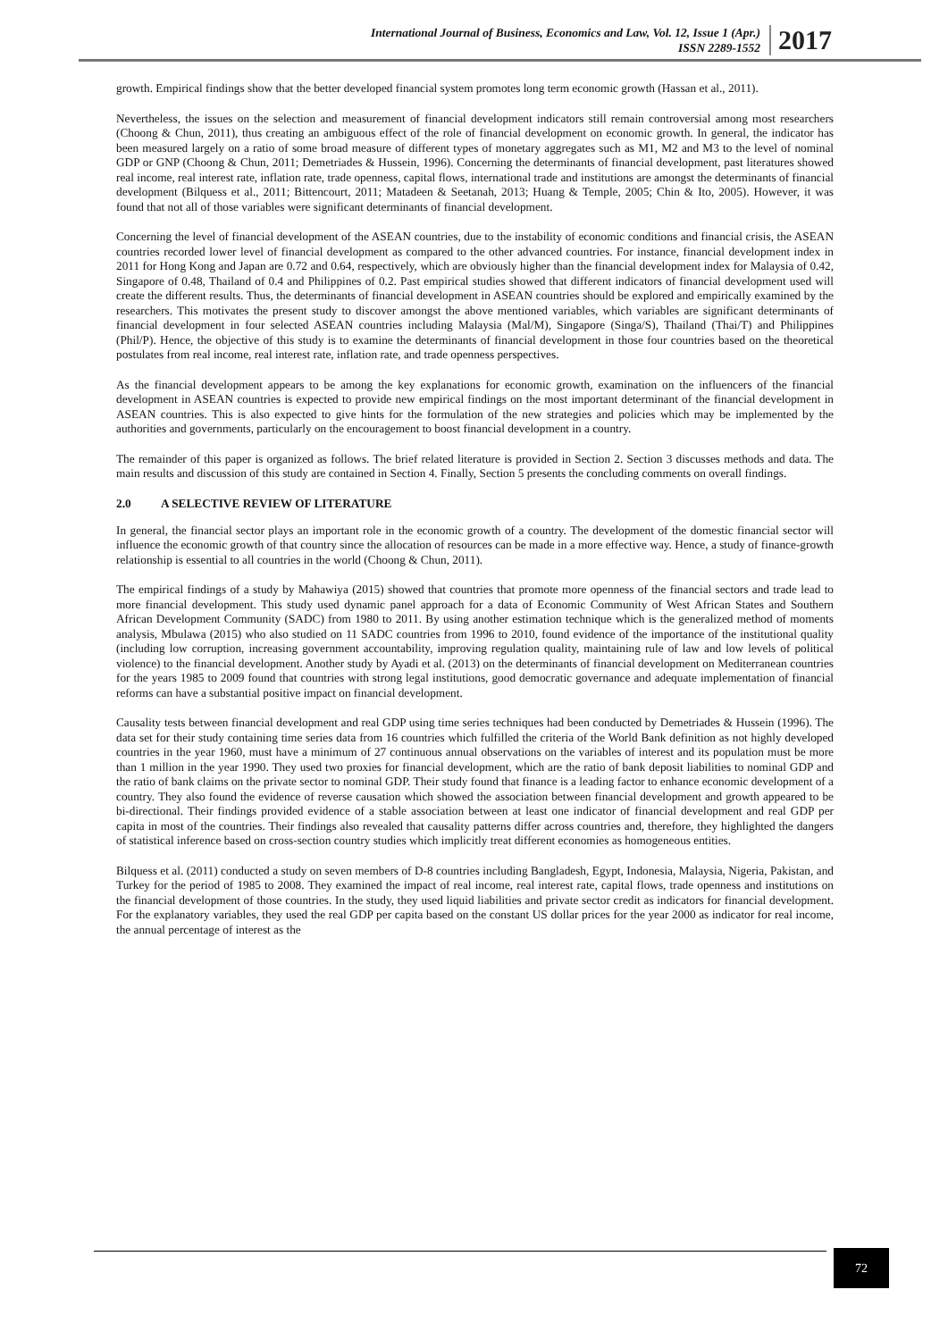International Journal of Business, Economics and Law, Vol. 12, Issue 1 (Apr.)
ISSN 2289-1552
2017
growth. Empirical findings show that the better developed financial system promotes long term economic growth (Hassan et al., 2011).
Nevertheless, the issues on the selection and measurement of financial development indicators still remain controversial among most researchers (Choong & Chun, 2011), thus creating an ambiguous effect of the role of financial development on economic growth. In general, the indicator has been measured largely on a ratio of some broad measure of different types of monetary aggregates such as M1, M2 and M3 to the level of nominal GDP or GNP (Choong & Chun, 2011; Demetriades & Hussein, 1996). Concerning the determinants of financial development, past literatures showed real income, real interest rate, inflation rate, trade openness, capital flows, international trade and institutions are amongst the determinants of financial development (Bilquess et al., 2011; Bittencourt, 2011; Matadeen & Seetanah, 2013; Huang & Temple, 2005; Chin & Ito, 2005). However, it was found that not all of those variables were significant determinants of financial development.
Concerning the level of financial development of the ASEAN countries, due to the instability of economic conditions and financial crisis, the ASEAN countries recorded lower level of financial development as compared to the other advanced countries. For instance, financial development index in 2011 for Hong Kong and Japan are 0.72 and 0.64, respectively, which are obviously higher than the financial development index for Malaysia of 0.42, Singapore of 0.48, Thailand of 0.4 and Philippines of 0.2. Past empirical studies showed that different indicators of financial development used will create the different results. Thus, the determinants of financial development in ASEAN countries should be explored and empirically examined by the researchers. This motivates the present study to discover amongst the above mentioned variables, which variables are significant determinants of financial development in four selected ASEAN countries including Malaysia (Mal/M), Singapore (Singa/S), Thailand (Thai/T) and Philippines (Phil/P). Hence, the objective of this study is to examine the determinants of financial development in those four countries based on the theoretical postulates from real income, real interest rate, inflation rate, and trade openness perspectives.
As the financial development appears to be among the key explanations for economic growth, examination on the influencers of the financial development in ASEAN countries is expected to provide new empirical findings on the most important determinant of the financial development in ASEAN countries. This is also expected to give hints for the formulation of the new strategies and policies which may be implemented by the authorities and governments, particularly on the encouragement to boost financial development in a country.
The remainder of this paper is organized as follows. The brief related literature is provided in Section 2. Section 3 discusses methods and data. The main results and discussion of this study are contained in Section 4. Finally, Section 5 presents the concluding comments on overall findings.
2.0 A SELECTIVE REVIEW OF LITERATURE
In general, the financial sector plays an important role in the economic growth of a country. The development of the domestic financial sector will influence the economic growth of that country since the allocation of resources can be made in a more effective way. Hence, a study of finance-growth relationship is essential to all countries in the world (Choong & Chun, 2011).
The empirical findings of a study by Mahawiya (2015) showed that countries that promote more openness of the financial sectors and trade lead to more financial development. This study used dynamic panel approach for a data of Economic Community of West African States and Southern African Development Community (SADC) from 1980 to 2011. By using another estimation technique which is the generalized method of moments analysis, Mbulawa (2015) who also studied on 11 SADC countries from 1996 to 2010, found evidence of the importance of the institutional quality (including low corruption, increasing government accountability, improving regulation quality, maintaining rule of law and low levels of political violence) to the financial development. Another study by Ayadi et al. (2013) on the determinants of financial development on Mediterranean countries for the years 1985 to 2009 found that countries with strong legal institutions, good democratic governance and adequate implementation of financial reforms can have a substantial positive impact on financial development.
Causality tests between financial development and real GDP using time series techniques had been conducted by Demetriades & Hussein (1996). The data set for their study containing time series data from 16 countries which fulfilled the criteria of the World Bank definition as not highly developed countries in the year 1960, must have a minimum of 27 continuous annual observations on the variables of interest and its population must be more than 1 million in the year 1990. They used two proxies for financial development, which are the ratio of bank deposit liabilities to nominal GDP and the ratio of bank claims on the private sector to nominal GDP. Their study found that finance is a leading factor to enhance economic development of a country. They also found the evidence of reverse causation which showed the association between financial development and growth appeared to be bi-directional. Their findings provided evidence of a stable association between at least one indicator of financial development and real GDP per capita in most of the countries. Their findings also revealed that causality patterns differ across countries and, therefore, they highlighted the dangers of statistical inference based on cross-section country studies which implicitly treat different economies as homogeneous entities.
Bilquess et al. (2011) conducted a study on seven members of D-8 countries including Bangladesh, Egypt, Indonesia, Malaysia, Nigeria, Pakistan, and Turkey for the period of 1985 to 2008. They examined the impact of real income, real interest rate, capital flows, trade openness and institutions on the financial development of those countries. In the study, they used liquid liabilities and private sector credit as indicators for financial development. For the explanatory variables, they used the real GDP per capita based on the constant US dollar prices for the year 2000 as indicator for real income, the annual percentage of interest as the
72